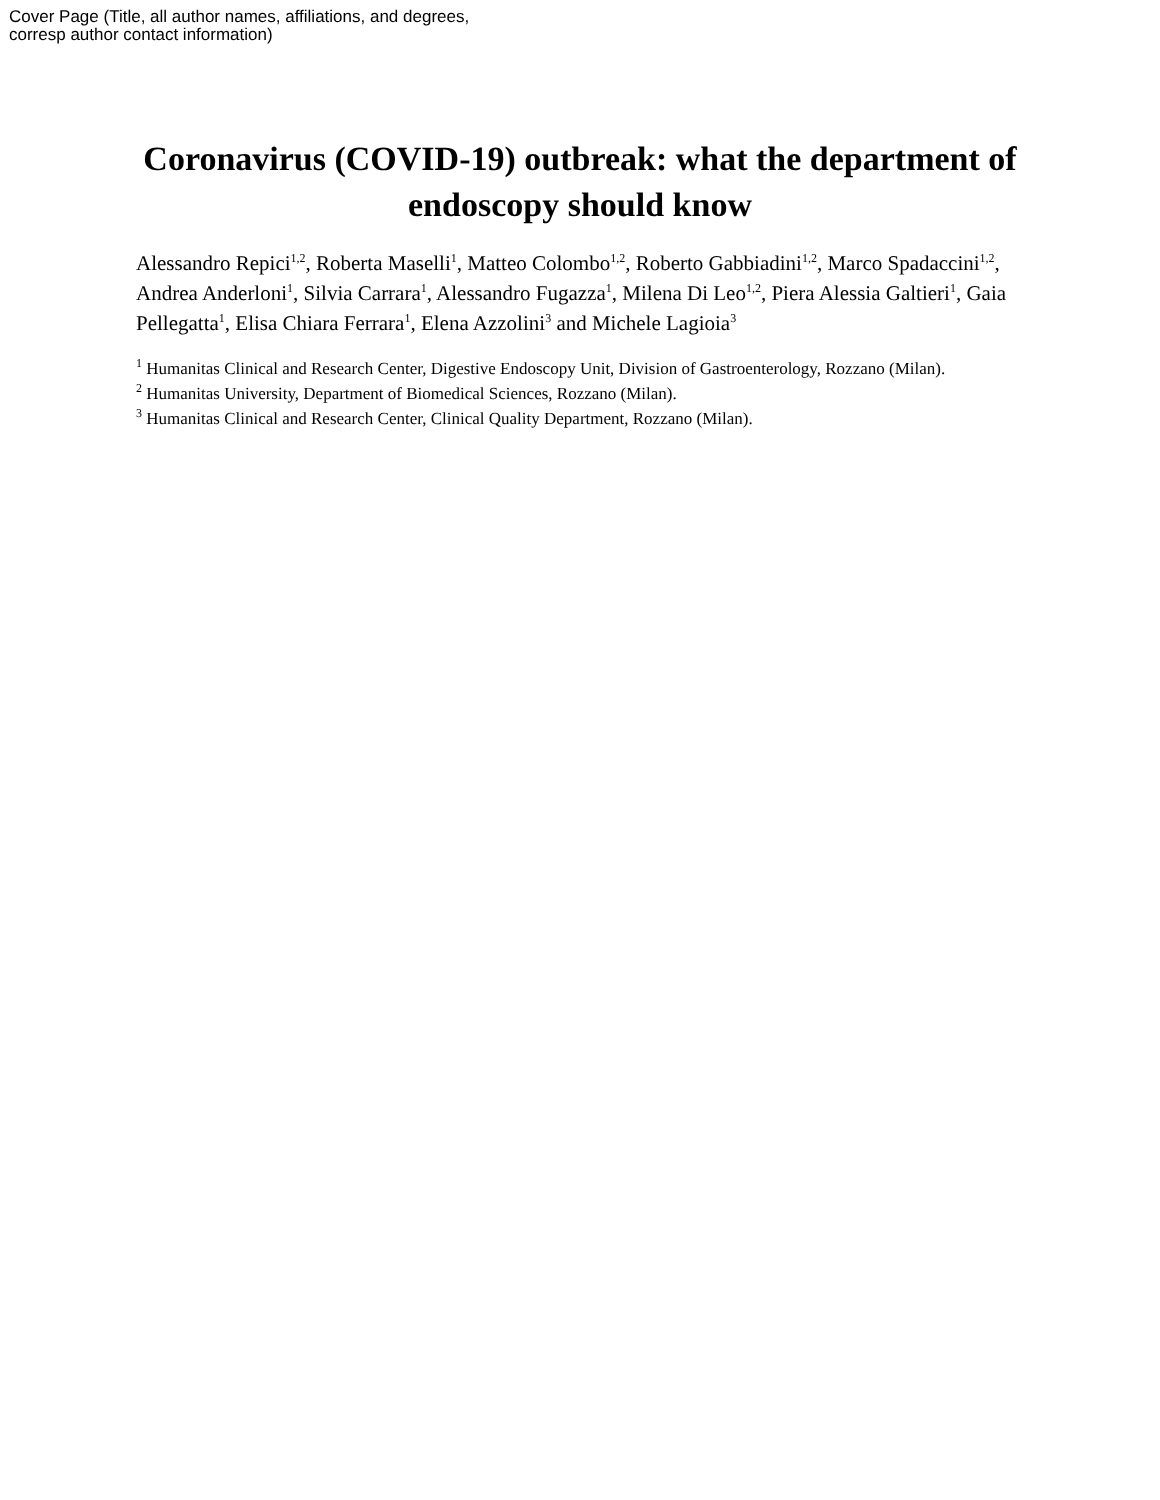Cover Page (Title, all author names, affiliations, and degrees,
corresp author contact information)
Coronavirus (COVID-19) outbreak: what the department of endoscopy should know
Alessandro Repici<sup>1,2</sup>, Roberta Maselli<sup>1</sup>, Matteo Colombo<sup>1,2</sup>, Roberto Gabbiadini<sup>1,2</sup>, Marco Spadaccini<sup>1,2</sup>, Andrea Anderloni<sup>1</sup>, Silvia Carrara<sup>1</sup>, Alessandro Fugazza<sup>1</sup>, Milena Di Leo<sup>1,2</sup>, Piera Alessia Galtieri<sup>1</sup>, Gaia Pellegatta<sup>1</sup>, Elisa Chiara Ferrara<sup>1</sup>, Elena Azzolini<sup>3</sup> and Michele Lagioia<sup>3</sup>
<sup>1</sup> Humanitas Clinical and Research Center, Digestive Endoscopy Unit, Division of Gastroenterology, Rozzano (Milan).
<sup>2</sup> Humanitas University, Department of Biomedical Sciences, Rozzano (Milan).
<sup>3</sup> Humanitas Clinical and Research Center, Clinical Quality Department, Rozzano (Milan).